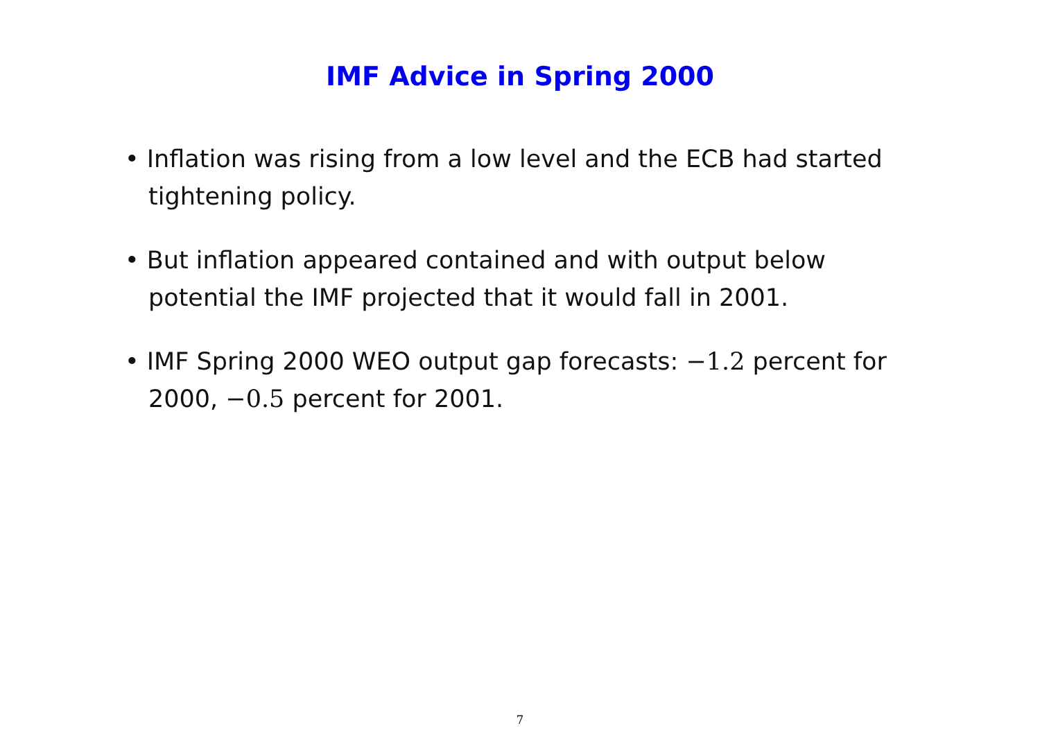IMF Advice in Spring 2000
• Inflation was rising from a low level and the ECB had started tightening policy.
• But inflation appeared contained and with output below potential the IMF projected that it would fall in 2001.
• IMF Spring 2000 WEO output gap forecasts: −1.2 percent for 2000, −0.5 percent for 2001.
7